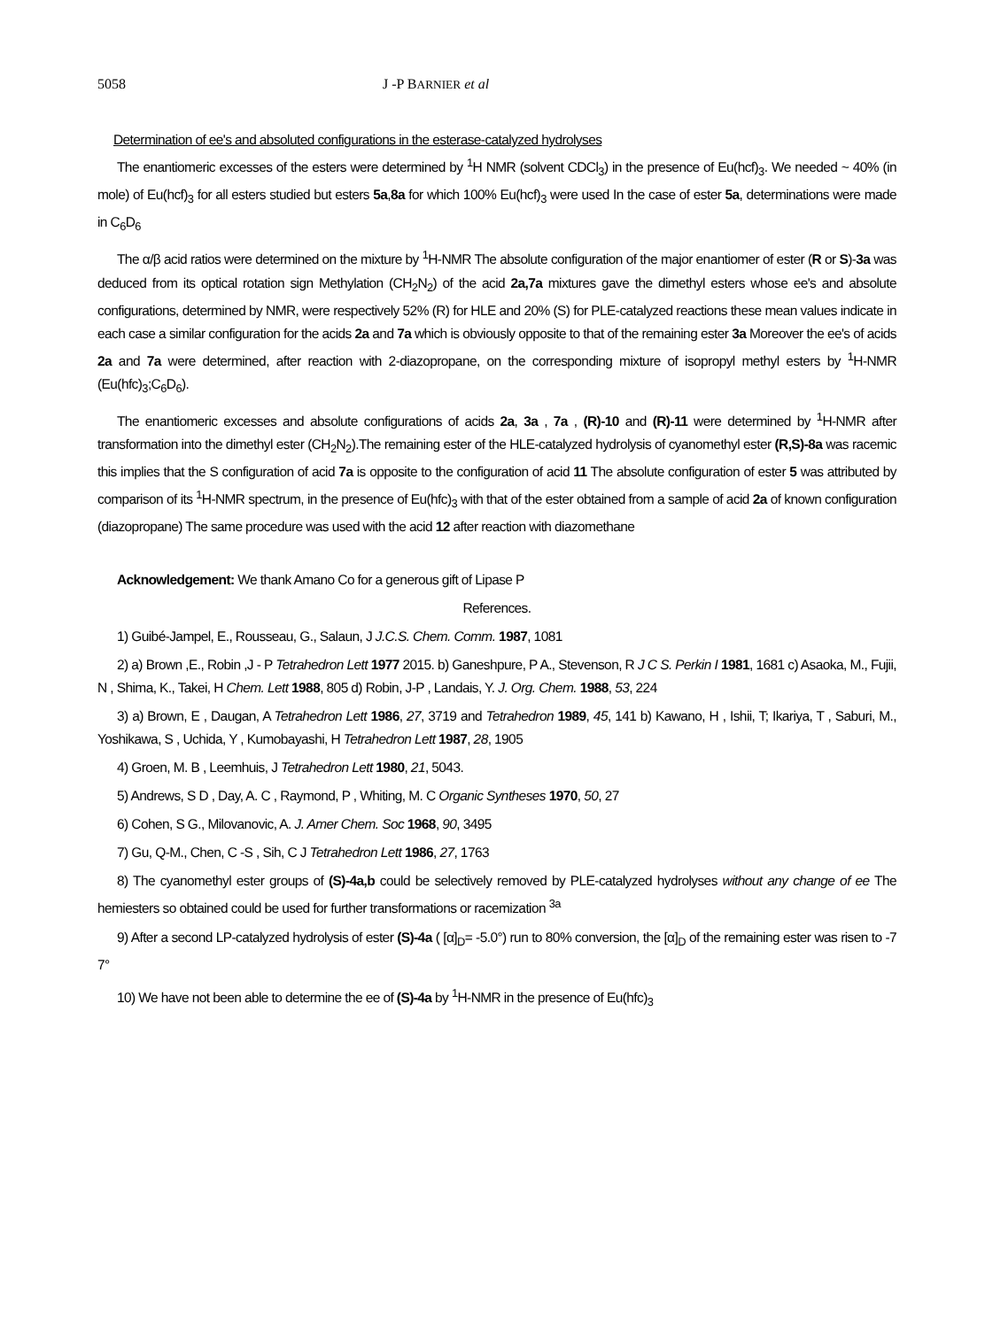5058 J -P BARNIER et al
Determination of ee's and absoluted configurations in the esterase-catalyzed hydrolyses
The enantiomeric excesses of the esters were determined by <sup>1</sup>H NMR (solvent CDCl<sub>3</sub>) in the presence of Eu(hcf)<sub>3</sub>. We needed ~ 40% (in mole) of Eu(hcf)<sub>3</sub> for all esters studied but esters 5a,8a for which 100% Eu(hcf)<sub>3</sub> were used In the case of ester 5a, determinations were made in C<sub>6</sub>D<sub>6</sub>
The α/β acid ratios were determined on the mixture by <sup>1</sup>H-NMR The absolute configuration of the major enantiomer of ester (R or S)-3a was deduced from its optical rotation sign Methylation (CH<sub>2</sub>N<sub>2</sub>) of the acid 2a,7a mixtures gave the dimethyl esters whose ee's and absolute configurations, determined by NMR, were respectively 52% (R) for HLE and 20% (S) for PLE-catalyzed reactions these mean values indicate in each case a similar configuration for the acids 2a and 7a which is obviously opposite to that of the remaining ester 3a Moreover the ee's of acids 2a and 7a were determined, after reaction with 2-diazopropane, on the corresponding mixture of isopropyl methyl esters by <sup>1</sup>H-NMR (Eu(hfc)<sub>3</sub>;C<sub>6</sub>D<sub>6</sub>).
The enantiomeric excesses and absolute configurations of acids 2a, 3a , 7a , (R)-10 and (R)-11 were determined by <sup>1</sup>H-NMR after transformation into the dimethyl ester (CH<sub>2</sub>N<sub>2</sub>).The remaining ester of the HLE-catalyzed hydrolysis of cyanomethyl ester (R,S)-8a was racemic this implies that the S configuration of acid 7a is opposite to the configuration of acid 11 The absolute configuration of ester 5 was attributed by comparison of its <sup>1</sup>H-NMR spectrum, in the presence of Eu(hfc)<sub>3</sub> with that of the ester obtained from a sample of acid 2a of known configuration (diazopropane) The same procedure was used with the acid 12 after reaction with diazomethane
Acknowledgement: We thank Amano Co for a generous gift of Lipase P
References.
1) Guibé-Jampel, E., Rousseau, G., Salaun, J J.C.S. Chem. Comm. 1987, 1081
2) a) Brown ,E., Robin ,J - P Tetrahedron Lett 1977 2015. b) Ganeshpure, P A., Stevenson, R J C S. Perkin I 1981, 1681 c) Asaoka, M., Fujii, N , Shima, K., Takei, H Chem. Lett 1988, 805 d) Robin, J-P , Landais, Y. J. Org. Chem. 1988, 53, 224
3) a) Brown, E , Daugan, A Tetrahedron Lett 1986, 27, 3719 and Tetrahedron 1989, 45, 141 b) Kawano, H , Ishii, T; Ikariya, T , Saburi, M., Yoshikawa, S , Uchida, Y , Kumobayashi, H Tetrahedron Lett 1987, 28, 1905
4) Groen, M. B , Leemhuis, J Tetrahedron Lett 1980, 21, 5043.
5) Andrews, S D , Day, A. C , Raymond, P , Whiting, M. C Organic Syntheses 1970, 50, 27
6) Cohen, S G., Milovanovic, A. J. Amer Chem. Soc 1968, 90, 3495
7) Gu, Q-M., Chen, C -S , Sih, C J Tetrahedron Lett 1986, 27, 1763
8) The cyanomethyl ester groups of (S)-4a,b could be selectively removed by PLE-catalyzed hydrolyses without any change of ee The hemiesters so obtained could be used for further transformations or racemization <sup>3a</sup>
9) After a second LP-catalyzed hydrolysis of ester (S)-4a ( [α]<sub>D</sub>= -5.0°) run to 80% conversion, the [α]<sub>D</sub> of the remaining ester was risen to -7 7°
10) We have not been able to determine the ee of (S)-4a by <sup>1</sup>H-NMR in the presence of Eu(hfc)<sub>3</sub>